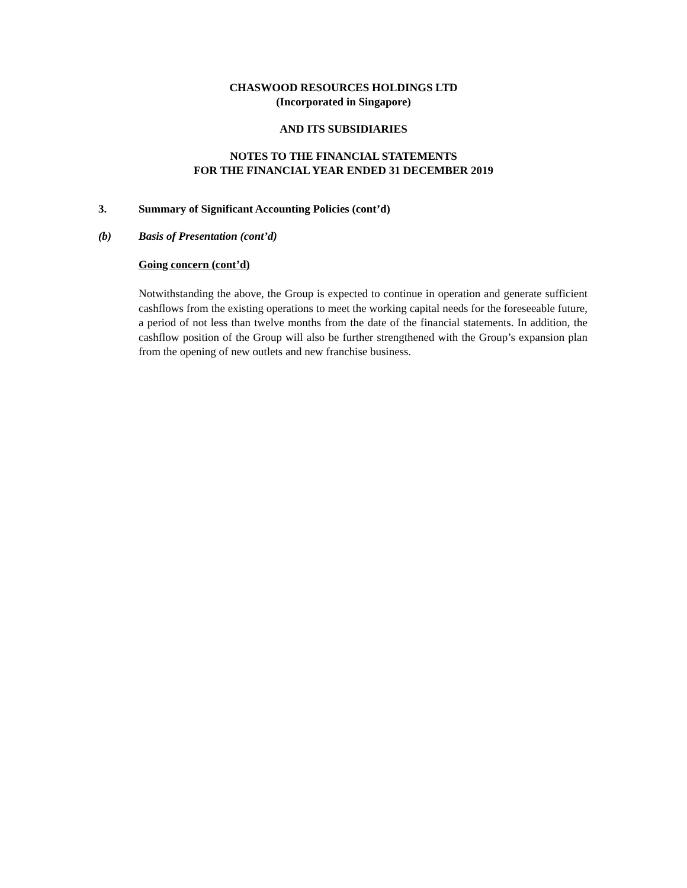CHASWOOD RESOURCES HOLDINGS LTD
(Incorporated in Singapore)
AND ITS SUBSIDIARIES
NOTES TO THE FINANCIAL STATEMENTS
FOR THE FINANCIAL YEAR ENDED 31 DECEMBER 2019
3. Summary of Significant Accounting Policies (cont’d)
(b) Basis of Presentation (cont’d)
Going concern (cont’d)
Notwithstanding the above, the Group is expected to continue in operation and generate sufficient cashflows from the existing operations to meet the working capital needs for the foreseeable future, a period of not less than twelve months from the date of the financial statements. In addition, the cashflow position of the Group will also be further strengthened with the Group’s expansion plan from the opening of new outlets and new franchise business.